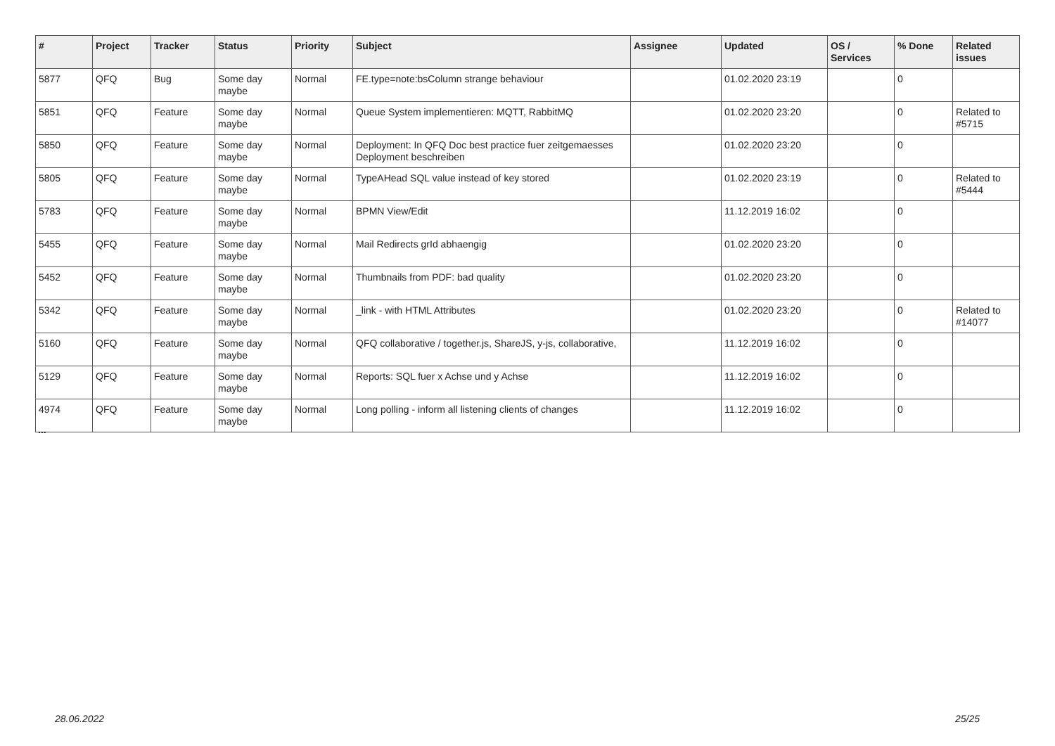| # | Project | Tracker | Status | Priority | Subject | Assignee | Updated | OS / Services | % Done | Related issues |
| --- | --- | --- | --- | --- | --- | --- | --- | --- | --- | --- |
| 5877 | QFQ | Bug | Some day maybe | Normal | FE.type=note:bsColumn strange behaviour | | 01.02.2020 23:19 | | 0 | |
| 5851 | QFQ | Feature | Some day maybe | Normal | Queue System implementieren: MQTT, RabbitMQ | | 01.02.2020 23:20 | | 0 | Related to #5715 |
| 5850 | QFQ | Feature | Some day maybe | Normal | Deployment: In QFQ Doc best practice fuer zeitgemaesses Deployment beschreiben | | 01.02.2020 23:20 | | 0 | |
| 5805 | QFQ | Feature | Some day maybe | Normal | TypeAHead SQL value instead of key stored | | 01.02.2020 23:19 | | 0 | Related to #5444 |
| 5783 | QFQ | Feature | Some day maybe | Normal | BPMN View/Edit | | 11.12.2019 16:02 | | 0 | |
| 5455 | QFQ | Feature | Some day maybe | Normal | Mail Redirects grId abhaengig | | 01.02.2020 23:20 | | 0 | |
| 5452 | QFQ | Feature | Some day maybe | Normal | Thumbnails from PDF: bad quality | | 01.02.2020 23:20 | | 0 | |
| 5342 | QFQ | Feature | Some day maybe | Normal | _link - with HTML Attributes | | 01.02.2020 23:20 | | 0 | Related to #14077 |
| 5160 | QFQ | Feature | Some day maybe | Normal | QFQ collaborative / together.js, ShareJS, y-js, collaborative, | | 11.12.2019 16:02 | | 0 | |
| 5129 | QFQ | Feature | Some day maybe | Normal | Reports: SQL fuer x Achse und y Achse | | 11.12.2019 16:02 | | 0 | |
| 4974 | QFQ | Feature | Some day maybe | Normal | Long polling - inform all listening clients of changes | | 11.12.2019 16:02 | | 0 | |
...
28.06.2022 25/25